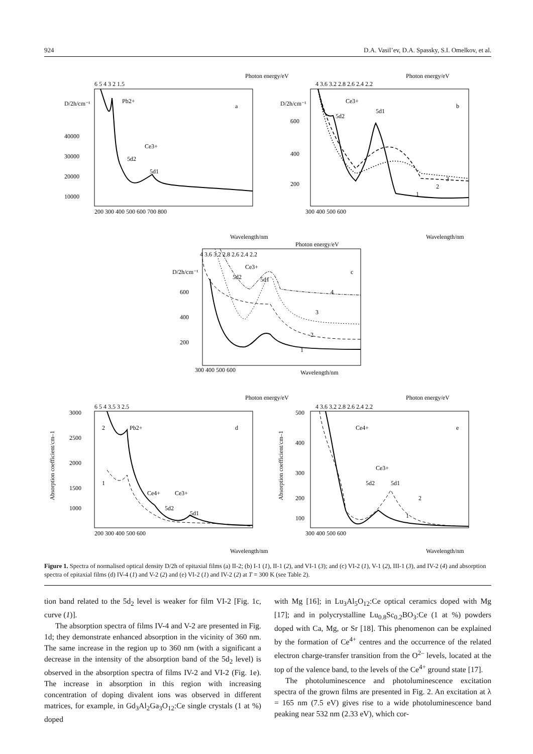924 D.A. Vasil’ev, D.A. Spassky, S.I. Omelkov, et al.
Photon energy/eV
Wavelength/nm
6 5 4 3 2 1.5
200 300 400 500 600 700 800
D/2h/cm⁻¹
40000
30000
20000
10000
Pb2+
a
Ce3+
5d2
5d1
Photon energy/eV
Wavelength/nm
4 3.6 3.2 2.8 2.6 2.4 2.2
300 400 500 600
D/2h/cm⁻¹
600
400
200
Ce3+
5d2
5d1
b
3
2
1
Photon energy/eV
Wavelength/nm
4 3.6 3.2 2.8 2.6 2.4 2.2
300 400 500 600
D/2h/cm⁻¹
600
400
200
Ce3+
5d2
5d1
c
4
3
2
1
Photon energy/eV
Wavelength/nm
6 5 4 3.5 3 2.5
200 300 400 500 600
3000
2500
2000
1500
1000
Absorption coefficient/cm–1
Pb2+
2
1
Ce4+
Ce3+
5d2
5d1
d
Photon energy/eV
Wavelength/nm
4 3.6 3.2 2.8 2.6 2.4 2.2
300 400 500 600
500
400
300
200
100
Absorption coefficient/cm–1
Ce4+
Ce3+
5d2
5d1
e
2
1
Figure 1. Spectra of normalised optical density D/2h of epitaxial films (a) II-2; (b) I-1 (1), II-1 (2), and VI-1 (3); and (c) VI-2 (1), V-1 (2), III-1 (3), and IV-2 (4) and absorption spectra of epitaxial films (d) IV-4 (1) and V-2 (2) and (e) VI-2 (1) and IV-2 (2) at T = 300 K (see Table 2).
tion band related to the 5d<sub>2</sub> level is weaker for film VI-2 [Fig. 1c, curve (1)].
The absorption spectra of films IV-4 and V-2 are presented in Fig. 1d; they demonstrate enhanced absorption in the vicinity of 360 nm. The same increase in the region up to 360 nm (with a significant a decrease in the intensity of the absorption band of the 5d<sub>2</sub> level) is observed in the absorption spectra of films IV-2 and VI-2 (Fig. 1e). The increase in absorption in this region with increasing concentration of doping divalent ions was observed in different matrices, for example, in Gd<sub>3</sub>Al<sub>2</sub>Ga<sub>3</sub>O<sub>12</sub>:Ce single crystals (1 at %) doped
with Mg [16]; in Lu<sub>3</sub>Al<sub>5</sub>O<sub>12</sub>:Ce optical ceramics doped with Mg [17]; and in polycrystalline Lu<sub>0.8</sub>Sc<sub>0.2</sub>BO<sub>3</sub>:Ce (1 at %) powders doped with Ca, Mg, or Sr [18]. This phenomenon can be explained by the formation of Ce<sup>4+</sup> centres and the occurrence of the related electron charge-transfer transition from the O<sup>2–</sup> levels, located at the top of the valence band, to the levels of the Ce<sup>4+</sup> ground state [17].
The photoluminescence and photoluminescence excitation spectra of the grown films are presented in Fig. 2. An excitation at λ = 165 nm (7.5 eV) gives rise to a wide photoluminescence band peaking near 532 nm (2.33 eV), which cor-